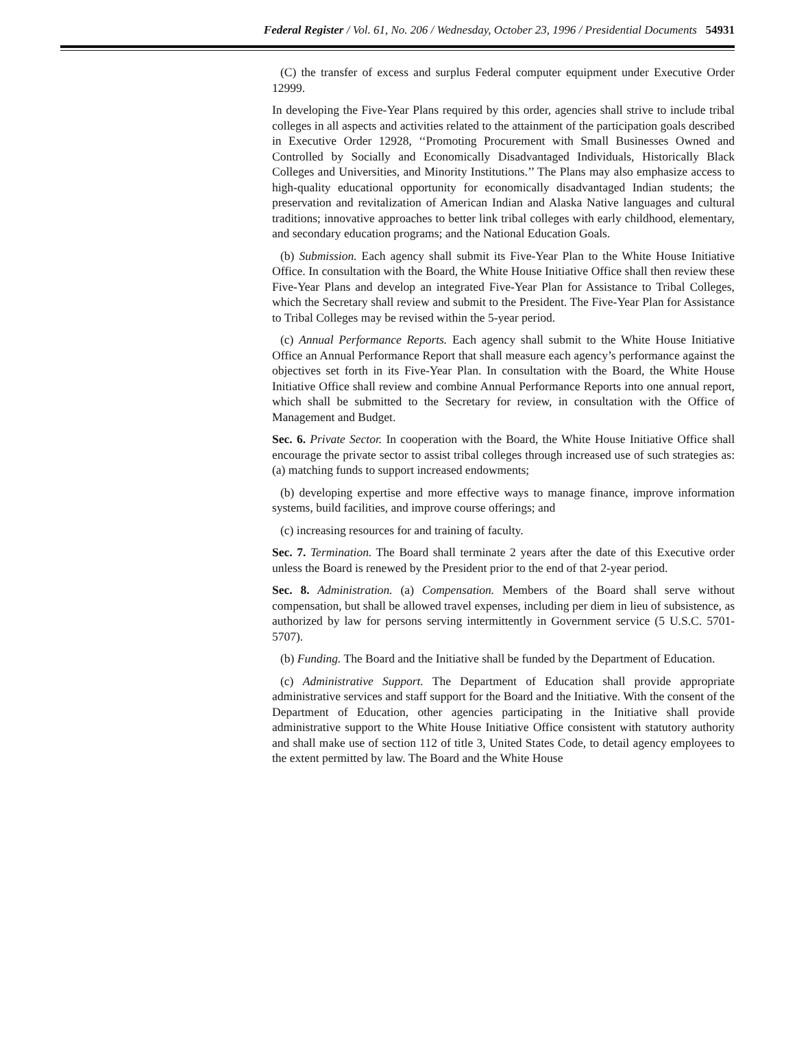Federal Register / Vol. 61, No. 206 / Wednesday, October 23, 1996 / Presidential Documents 54931
(C) the transfer of excess and surplus Federal computer equipment under Executive Order 12999.
In developing the Five-Year Plans required by this order, agencies shall strive to include tribal colleges in all aspects and activities related to the attainment of the participation goals described in Executive Order 12928, ‘‘Promoting Procurement with Small Businesses Owned and Controlled by Socially and Economically Disadvantaged Individuals, Historically Black Colleges and Universities, and Minority Institutions.’’ The Plans may also emphasize access to high-quality educational opportunity for economically disadvantaged Indian students; the preservation and revitalization of American Indian and Alaska Native languages and cultural traditions; innovative approaches to better link tribal colleges with early childhood, elementary, and secondary education programs; and the National Education Goals.
(b) Submission. Each agency shall submit its Five-Year Plan to the White House Initiative Office. In consultation with the Board, the White House Initiative Office shall then review these Five-Year Plans and develop an integrated Five-Year Plan for Assistance to Tribal Colleges, which the Secretary shall review and submit to the President. The Five-Year Plan for Assistance to Tribal Colleges may be revised within the 5-year period.
(c) Annual Performance Reports. Each agency shall submit to the White House Initiative Office an Annual Performance Report that shall measure each agency’s performance against the objectives set forth in its Five-Year Plan. In consultation with the Board, the White House Initiative Office shall review and combine Annual Performance Reports into one annual report, which shall be submitted to the Secretary for review, in consultation with the Office of Management and Budget.
Sec. 6. Private Sector. In cooperation with the Board, the White House Initiative Office shall encourage the private sector to assist tribal colleges through increased use of such strategies as: (a) matching funds to support increased endowments;
(b) developing expertise and more effective ways to manage finance, improve information systems, build facilities, and improve course offerings; and
(c) increasing resources for and training of faculty.
Sec. 7. Termination. The Board shall terminate 2 years after the date of this Executive order unless the Board is renewed by the President prior to the end of that 2-year period.
Sec. 8. Administration. (a) Compensation. Members of the Board shall serve without compensation, but shall be allowed travel expenses, including per diem in lieu of subsistence, as authorized by law for persons serving intermittently in Government service (5 U.S.C. 5701-5707).
(b) Funding. The Board and the Initiative shall be funded by the Department of Education.
(c) Administrative Support. The Department of Education shall provide appropriate administrative services and staff support for the Board and the Initiative. With the consent of the Department of Education, other agencies participating in the Initiative shall provide administrative support to the White House Initiative Office consistent with statutory authority and shall make use of section 112 of title 3, United States Code, to detail agency employees to the extent permitted by law. The Board and the White House